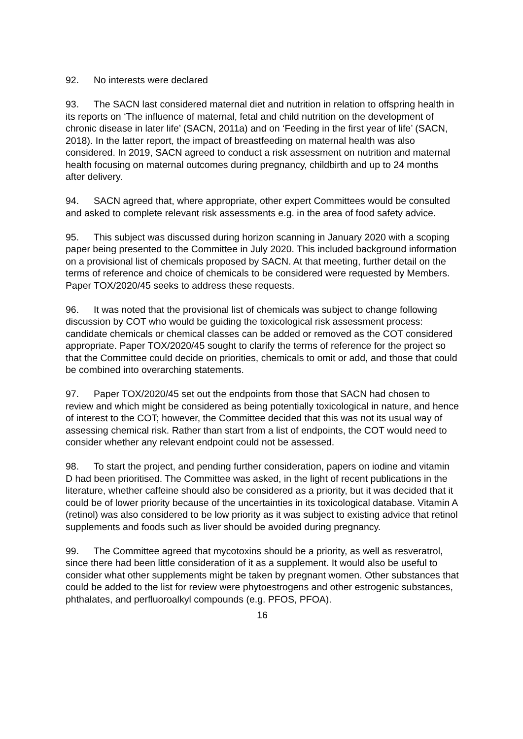92. No interests were declared
93. The SACN last considered maternal diet and nutrition in relation to offspring health in its reports on ‘The influence of maternal, fetal and child nutrition on the development of chronic disease in later life’ (SACN, 2011a) and on ‘Feeding in the first year of life’ (SACN, 2018). In the latter report, the impact of breastfeeding on maternal health was also considered. In 2019, SACN agreed to conduct a risk assessment on nutrition and maternal health focusing on maternal outcomes during pregnancy, childbirth and up to 24 months after delivery.
94. SACN agreed that, where appropriate, other expert Committees would be consulted and asked to complete relevant risk assessments e.g. in the area of food safety advice.
95. This subject was discussed during horizon scanning in January 2020 with a scoping paper being presented to the Committee in July 2020. This included background information on a provisional list of chemicals proposed by SACN. At that meeting, further detail on the terms of reference and choice of chemicals to be considered were requested by Members. Paper TOX/2020/45 seeks to address these requests.
96. It was noted that the provisional list of chemicals was subject to change following discussion by COT who would be guiding the toxicological risk assessment process: candidate chemicals or chemical classes can be added or removed as the COT considered appropriate. Paper TOX/2020/45 sought to clarify the terms of reference for the project so that the Committee could decide on priorities, chemicals to omit or add, and those that could be combined into overarching statements.
97. Paper TOX/2020/45 set out the endpoints from those that SACN had chosen to review and which might be considered as being potentially toxicological in nature, and hence of interest to the COT; however, the Committee decided that this was not its usual way of assessing chemical risk. Rather than start from a list of endpoints, the COT would need to consider whether any relevant endpoint could not be assessed.
98. To start the project, and pending further consideration, papers on iodine and vitamin D had been prioritised. The Committee was asked, in the light of recent publications in the literature, whether caffeine should also be considered as a priority, but it was decided that it could be of lower priority because of the uncertainties in its toxicological database. Vitamin A (retinol) was also considered to be low priority as it was subject to existing advice that retinol supplements and foods such as liver should be avoided during pregnancy.
99. The Committee agreed that mycotoxins should be a priority, as well as resveratrol, since there had been little consideration of it as a supplement. It would also be useful to consider what other supplements might be taken by pregnant women. Other substances that could be added to the list for review were phytoestrogens and other estrogenic substances, phthalates, and perfluoroalkyl compounds (e.g. PFOS, PFOA).
16